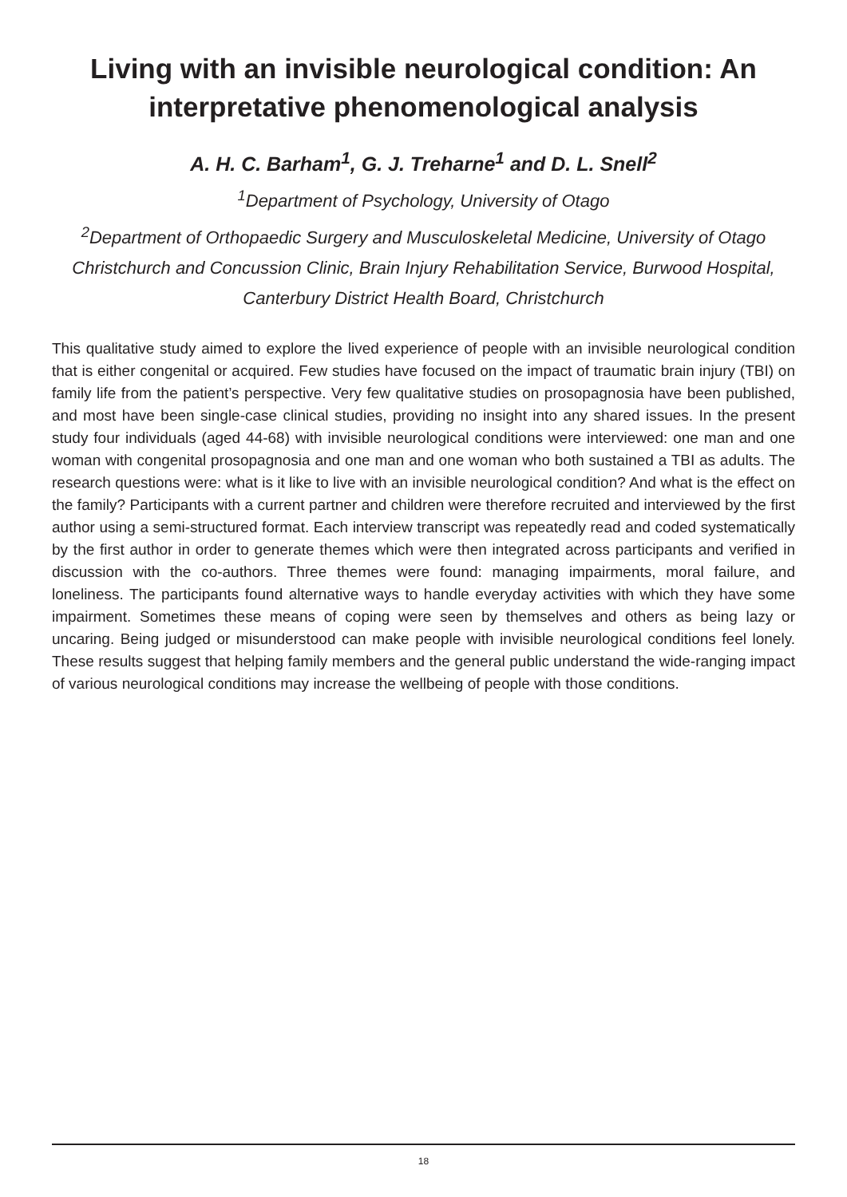Living with an invisible neurological condition: An interpretative phenomenological analysis
A. H. C. Barham<sup>1</sup>, G. J. Treharne<sup>1</sup> and D. L. Snell<sup>2</sup>
<sup>1</sup> Department of Psychology, University of Otago
<sup>2</sup> Department of Orthopaedic Surgery and Musculoskeletal Medicine, University of Otago Christchurch and Concussion Clinic, Brain Injury Rehabilitation Service, Burwood Hospital, Canterbury District Health Board, Christchurch
This qualitative study aimed to explore the lived experience of people with an invisible neurological condition that is either congenital or acquired. Few studies have focused on the impact of traumatic brain injury (TBI) on family life from the patient’s perspective. Very few qualitative studies on prosopagnosia have been published, and most have been single-case clinical studies, providing no insight into any shared issues. In the present study four individuals (aged 44-68) with invisible neurological conditions were interviewed: one man and one woman with congenital prosopagnosia and one man and one woman who both sustained a TBI as adults. The research questions were: what is it like to live with an invisible neurological condition? And what is the effect on the family? Participants with a current partner and children were therefore recruited and interviewed by the first author using a semi-structured format. Each interview transcript was repeatedly read and coded systematically by the first author in order to generate themes which were then integrated across participants and verified in discussion with the co-authors. Three themes were found: managing impairments, moral failure, and loneliness. The participants found alternative ways to handle everyday activities with which they have some impairment. Sometimes these means of coping were seen by themselves and others as being lazy or uncaring. Being judged or misunderstood can make people with invisible neurological conditions feel lonely. These results suggest that helping family members and the general public understand the wide-ranging impact of various neurological conditions may increase the wellbeing of people with those conditions.
18